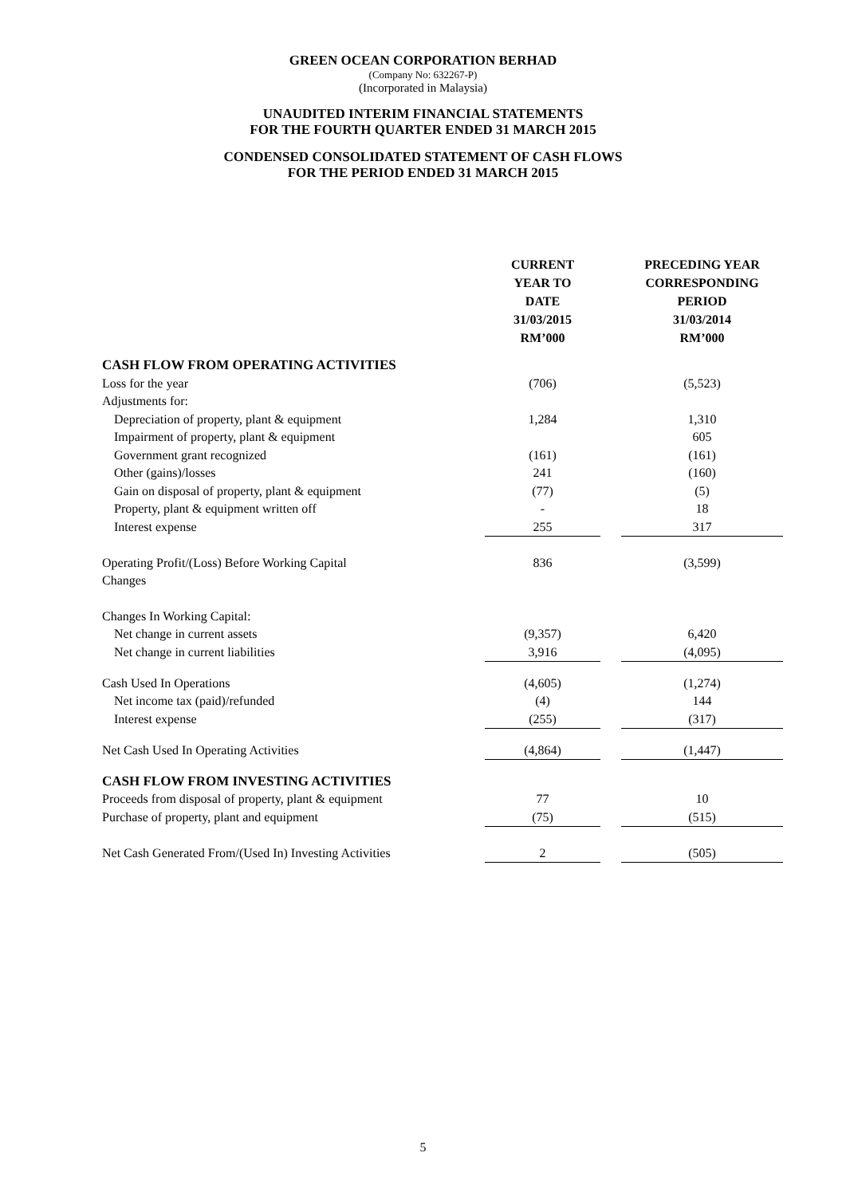GREEN OCEAN CORPORATION BERHAD
(Company No: 632267-P)
(Incorporated in Malaysia)
UNAUDITED INTERIM FINANCIAL STATEMENTS
FOR THE FOURTH QUARTER ENDED 31 MARCH 2015
CONDENSED CONSOLIDATED STATEMENT OF CASH FLOWS
FOR THE PERIOD ENDED 31 MARCH 2015
| | CURRENT YEAR TO DATE 31/03/2015 RM’000 | | PRECEDING YEAR CORRESPONDING PERIOD 31/03/2014 RM’000 |
| --- | --- | --- | --- |
| CASH FLOW FROM OPERATING ACTIVITIES | | | |
| Loss for the year | (706) | | (5,523) |
| Adjustments for: | | | |
| Depreciation of property, plant & equipment | 1,284 | | 1,310 |
| Impairment of property, plant & equipment | | | 605 |
| Government grant recognized | (161) | | (161) |
| Other (gains)/losses | 241 | | (160) |
| Gain on disposal of property, plant & equipment | (77) | | (5) |
| Property, plant & equipment written off | - | | 18 |
| Interest expense | 255 | | 317 |
| Operating Profit/(Loss) Before Working Capital Changes | 836 | | (3,599) |
| Changes In Working Capital: | | | |
| Net change in current assets | (9,357) | | 6,420 |
| Net change in current liabilities | 3,916 | | (4,095) |
| Cash Used In Operations | (4,605) | | (1,274) |
| Net income tax (paid)/refunded | (4) | | 144 |
| Interest expense | (255) | | (317) |
| Net Cash Used In Operating Activities | (4,864) | | (1,447) |
| CASH FLOW FROM INVESTING ACTIVITIES | | | |
| Proceeds from disposal of property, plant & equipment | 77 | | 10 |
| Purchase of property, plant and equipment | (75) | | (515) |
| Net Cash Generated From/(Used In) Investing Activities | 2 | | (505) |
5